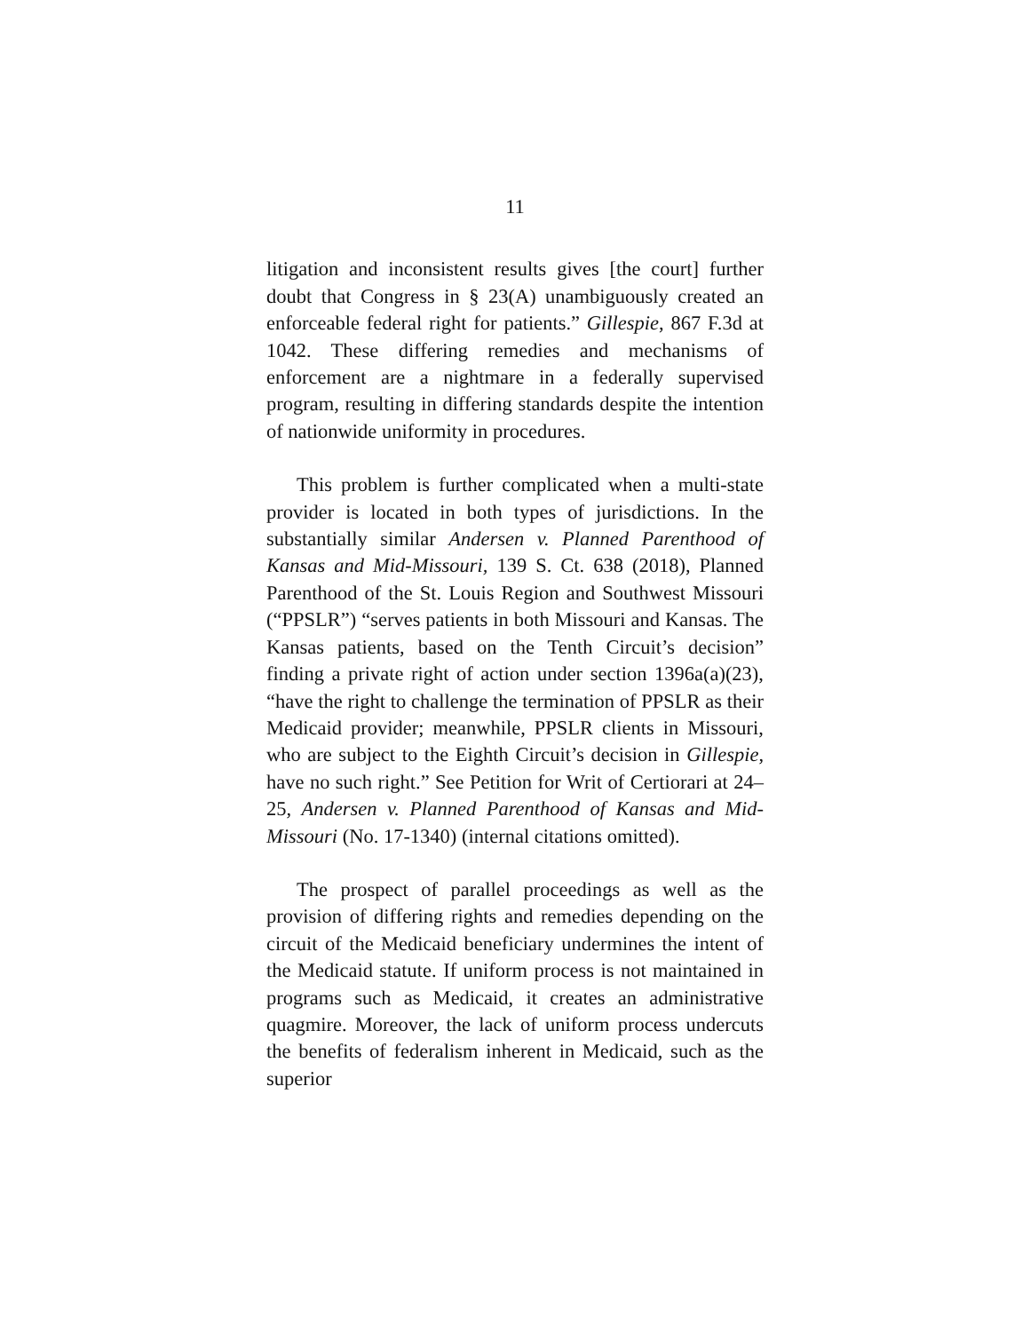11
litigation and inconsistent results gives [the court] further doubt that Congress in § 23(A) unambiguously created an enforceable federal right for patients.” Gillespie, 867 F.3d at 1042. These differing remedies and mechanisms of enforcement are a nightmare in a federally supervised program, resulting in differing standards despite the intention of nationwide uniformity in procedures.
This problem is further complicated when a multi-state provider is located in both types of jurisdictions. In the substantially similar Andersen v. Planned Parenthood of Kansas and Mid-Missouri, 139 S. Ct. 638 (2018), Planned Parenthood of the St. Louis Region and Southwest Missouri (“PPSLR”) “serves patients in both Missouri and Kansas. The Kansas patients, based on the Tenth Circuit’s decision” finding a private right of action under section 1396a(a)(23), “have the right to challenge the termination of PPSLR as their Medicaid provider; meanwhile, PPSLR clients in Missouri, who are subject to the Eighth Circuit’s decision in Gillespie, have no such right.” See Petition for Writ of Certiorari at 24–25, Andersen v. Planned Parenthood of Kansas and Mid-Missouri (No. 17-1340) (internal citations omitted).
The prospect of parallel proceedings as well as the provision of differing rights and remedies depending on the circuit of the Medicaid beneficiary undermines the intent of the Medicaid statute. If uniform process is not maintained in programs such as Medicaid, it creates an administrative quagmire. Moreover, the lack of uniform process undercuts the benefits of federalism inherent in Medicaid, such as the superior